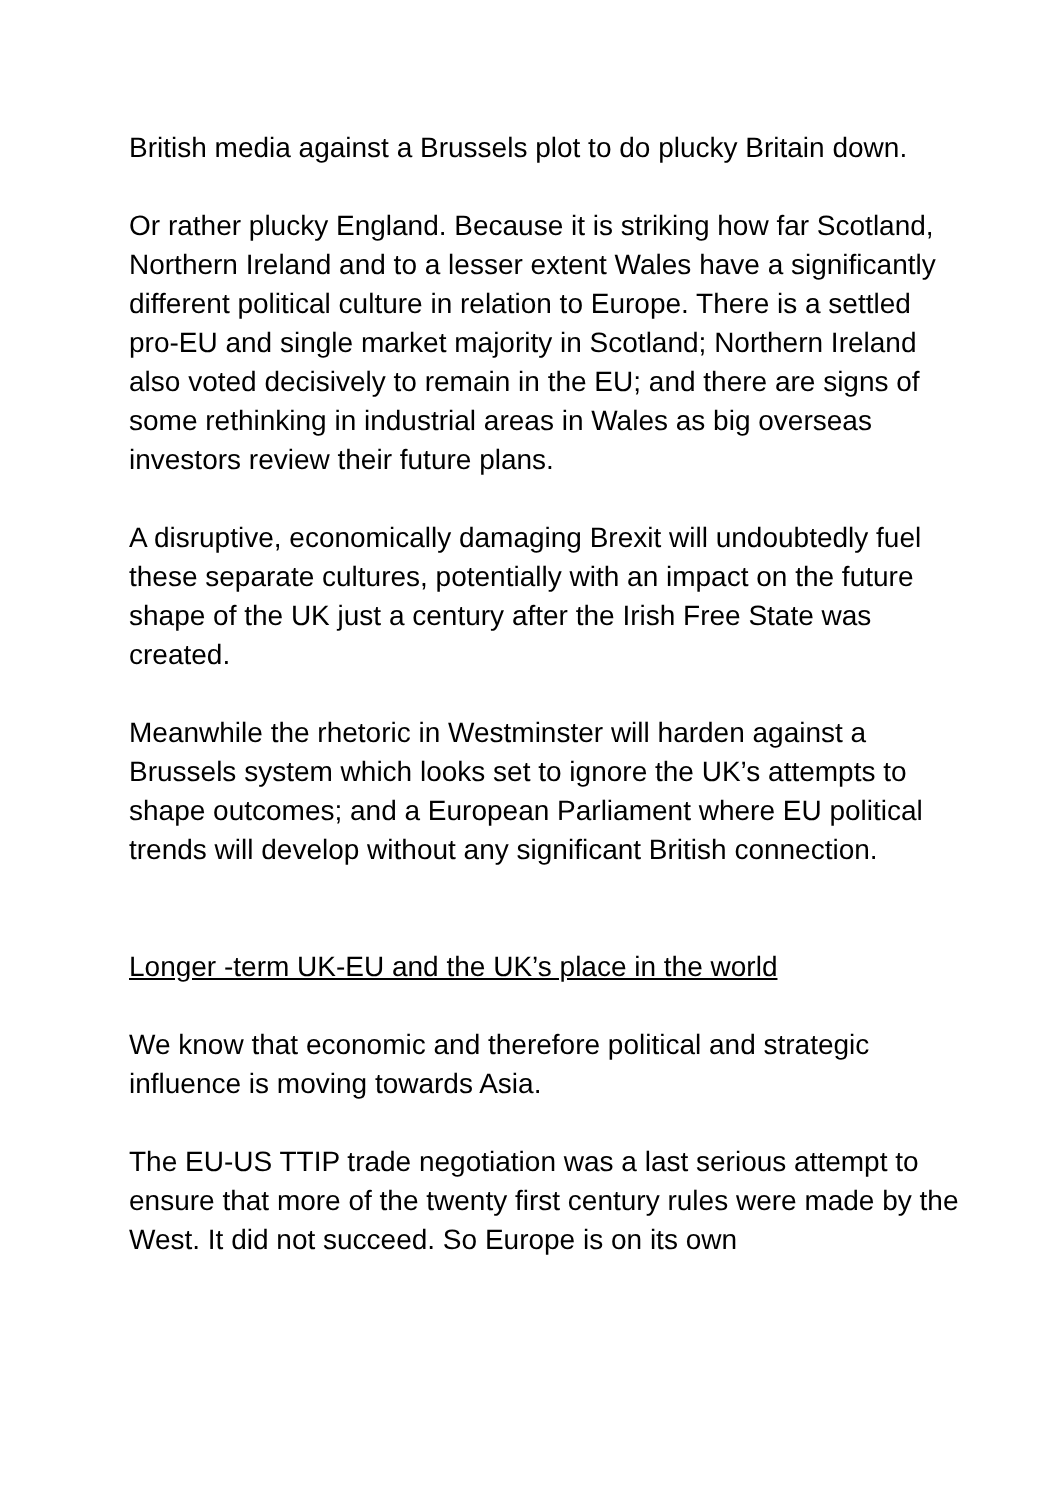British media against a Brussels plot to do plucky Britain down.
Or rather plucky England. Because it is striking how far Scotland, Northern Ireland and to a lesser extent Wales have a significantly different political culture in relation to Europe. There is a settled pro-EU and single market majority in Scotland; Northern Ireland also voted decisively to remain in the EU; and there are signs of some rethinking in industrial areas in Wales as big overseas investors review their future plans.
A disruptive, economically damaging Brexit will undoubtedly fuel these separate cultures, potentially with an impact on the future shape of the UK just a century after the Irish Free State was created.
Meanwhile the rhetoric in Westminster will harden against a Brussels system which looks set to ignore the UK’s attempts to shape outcomes; and a European Parliament where EU political trends will develop without any significant British connection.
Longer -term UK-EU and the UK’s place in the world
We know that economic and therefore political and strategic influence is moving towards Asia.
The EU-US TTIP trade negotiation was a last serious attempt to ensure that more of the twenty first century rules were made by the West. It did not succeed. So Europe is on its own